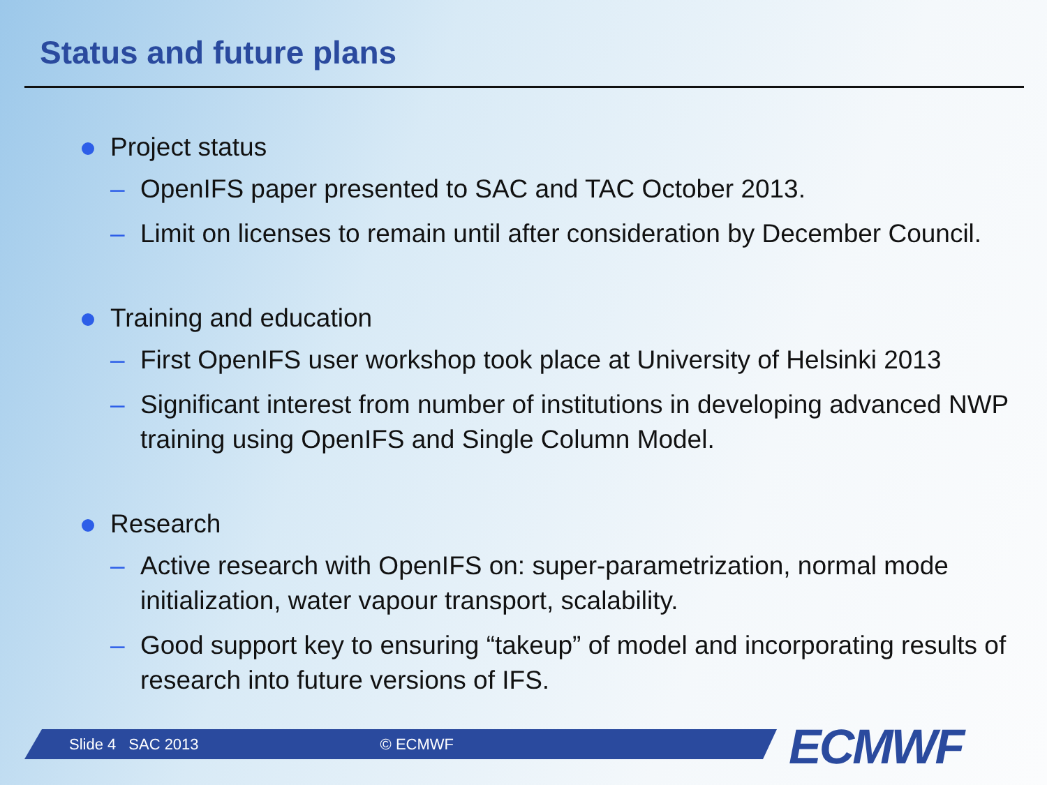Status and future plans
Project status
– OpenIFS paper presented to SAC and TAC October 2013.
– Limit on licenses to remain until after consideration by December Council.
Training and education
– First OpenIFS user workshop took place at University of Helsinki 2013
– Significant interest from number of institutions in developing advanced NWP training using OpenIFS and Single Column Model.
Research
– Active research with OpenIFS on: super-parametrization, normal mode initialization, water vapour transport, scalability.
– Good support key to ensuring “takeup” of model and incorporating results of research into future versions of IFS.
Slide 4 SAC 2013 © ECMWF ECMWF